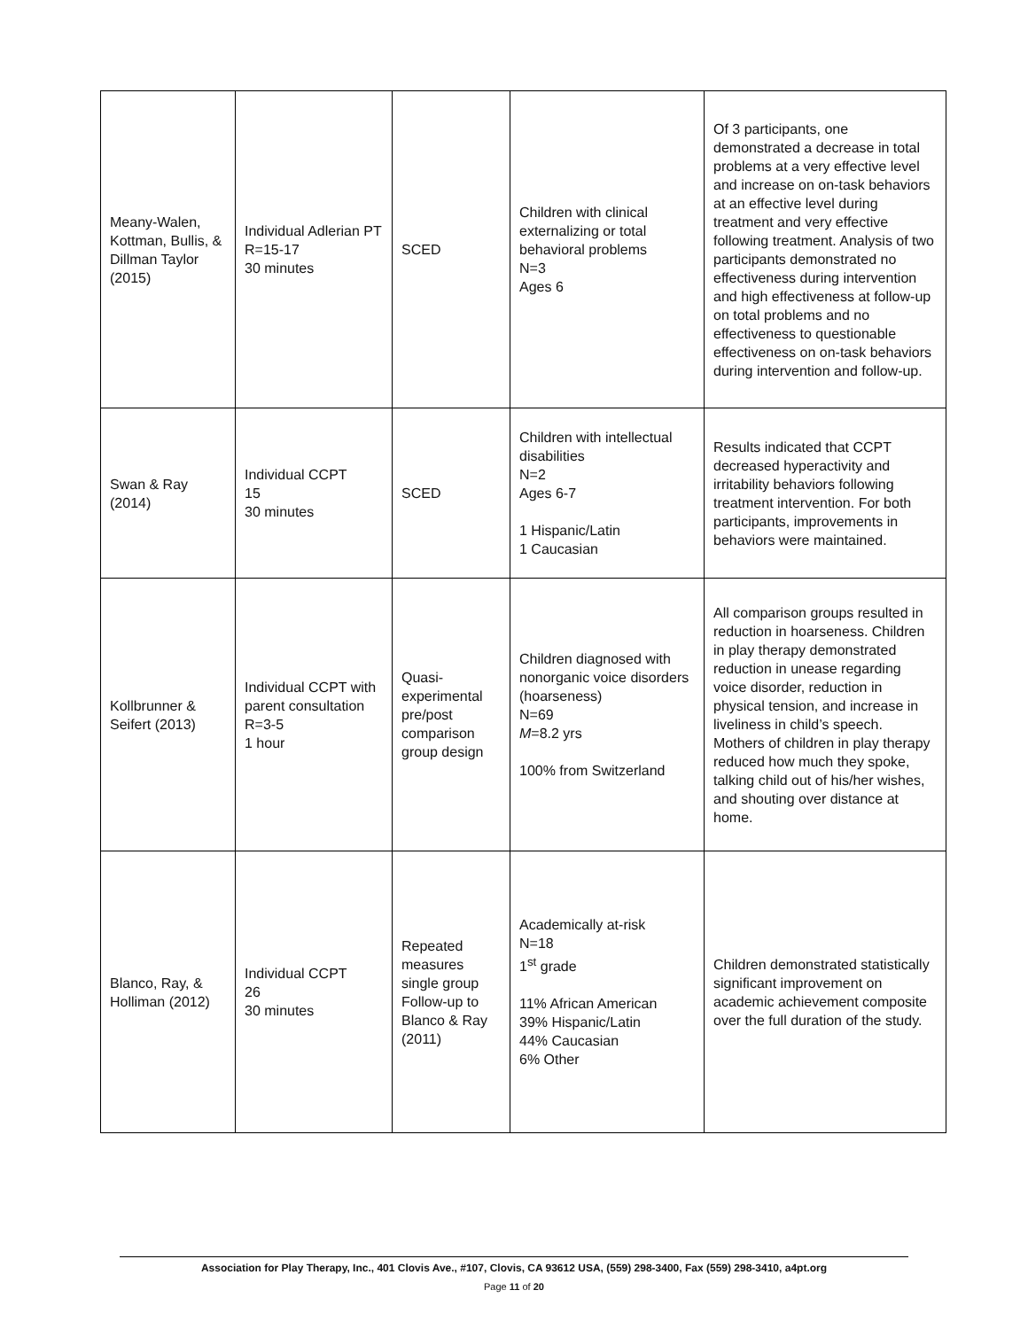| Meany-Walen, Kottman, Bullis, & Dillman Taylor (2015) | Individual Adlerian PT R=15-17 30 minutes | SCED | Children with clinical externalizing or total behavioral problems N=3 Ages 6 | Of 3 participants, one demonstrated a decrease in total problems at a very effective level and increase on on-task behaviors at an effective level during treatment and very effective following treatment. Analysis of two participants demonstrated no effectiveness during intervention and high effectiveness at follow-up on total problems and no effectiveness to questionable effectiveness on on-task behaviors during intervention and follow-up. |
| Swan & Ray (2014) | Individual CCPT 15 30 minutes | SCED | Children with intellectual disabilities N=2 Ages 6-7 1 Hispanic/Latin 1 Caucasian | Results indicated that CCPT decreased hyperactivity and irritability behaviors following treatment intervention. For both participants, improvements in behaviors were maintained. |
| Kollbrunner & Seifert (2013) | Individual CCPT with parent consultation R=3-5 1 hour | Quasi-experimental pre/post comparison group design | Children diagnosed with nonorganic voice disorders (hoarseness) N=69 M =8.2 yrs 100% from Switzerland | All comparison groups resulted in reduction in hoarseness. Children in play therapy demonstrated reduction in unease regarding voice disorder, reduction in physical tension, and increase in liveliness in child’s speech. Mothers of children in play therapy reduced how much they spoke, talking child out of his/her wishes, and shouting over distance at home. |
| Blanco, Ray, & Holliman (2012) | Individual CCPT 26 30 minutes | Repeated measures single group Follow-up to Blanco & Ray (2011) | Academically at-risk N=18 1<sup>st</sup> grade 11% African American 39% Hispanic/Latin 44% Caucasian 6% Other | Children demonstrated statistically significant improvement on academic achievement composite over the full duration of the study. |
Association for Play Therapy, Inc., 401 Clovis Ave., #107, Clovis, CA 93612 USA, (559) 298-3400, Fax (559) 298-3410, a4pt.org
Page 11 of 20